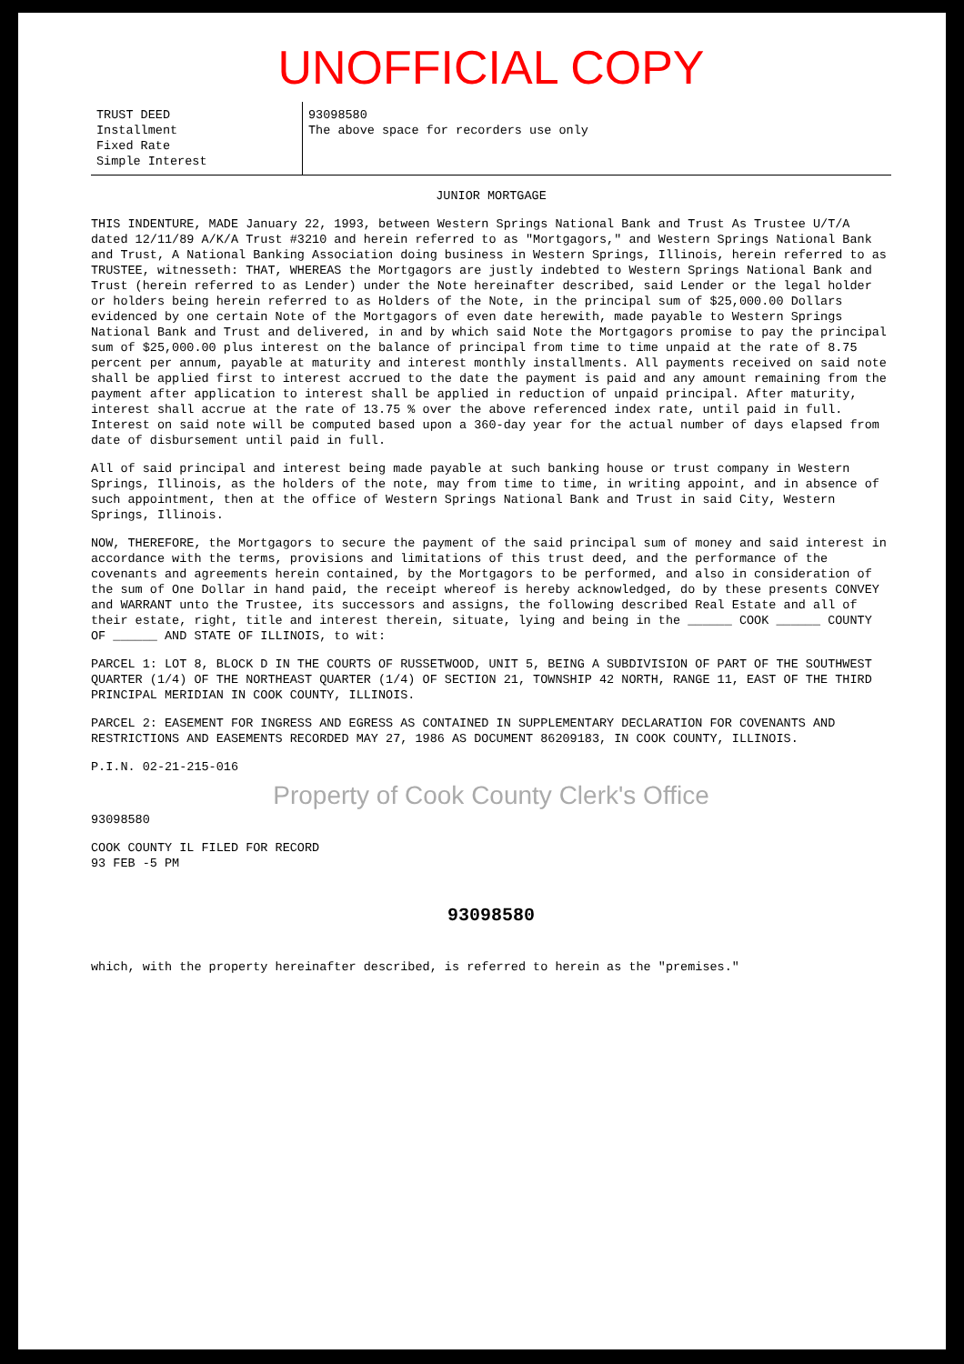UNOFFICIAL COPY
TRUST DEED
Installment
Fixed Rate
Simple Interest
93098580
The above space for recorders use only
JUNIOR MORTGAGE
THIS INDENTURE, MADE January 22, 1993, between Western Springs National Bank and Trust As Trustee U/T/A dated 12/11/89 A/K/A Trust #3210 and herein referred to as "Mortgagors," and Western Springs National Bank and Trust, A National Banking Association doing business in Western Springs, Illinois, herein referred to as TRUSTEE, witnesseth: THAT, WHEREAS the Mortgagors are justly indebted to Western Springs National Bank and Trust (herein referred to as Lender) under the Note hereinafter described, said Lender or the legal holder or holders being herein referred to as Holders of the Note, in the principal sum of $25,000.00 Dollars evidenced by one certain Note of the Mortgagors of even date herewith, made payable to Western Springs National Bank and Trust and delivered, in and by which said Note the Mortgagors promise to pay the principal sum of $25,000.00 plus interest on the balance of principal from time to time unpaid at the rate of 8.75 percent per annum, payable at maturity and interest monthly installments. All payments received on said note shall be applied first to interest accrued to the date the payment is paid and any amount remaining from the payment after application to interest shall be applied in reduction of unpaid principal. After maturity, interest shall accrue at the rate of 13.75 % over the above referenced index rate, until paid in full. Interest on said note will be computed based upon a 360-day year for the actual number of days elapsed from date of disbursement until paid in full.
All of said principal and interest being made payable at such banking house or trust company in Western Springs, Illinois, as the holders of the note, may from time to time, in writing appoint, and in absence of such appointment, then at the office of Western Springs National Bank and Trust in said City, Western Springs, Illinois.
NOW, THEREFORE, the Mortgagors to secure the payment of the said principal sum of money and said interest in accordance with the terms, provisions and limitations of this trust deed, and the performance of the covenants and agreements herein contained, by the Mortgagors to be performed, and also in consideration of the sum of One Dollar in hand paid, the receipt whereof is hereby acknowledged, do by these presents CONVEY and WARRANT unto the Trustee, its successors and assigns, the following described Real Estate and all of their estate, right, title and interest therein, situate, lying and being in the ______ COOK ______ COUNTY OF ______ AND STATE OF ILLINOIS, to wit:
PARCEL 1: LOT 8, BLOCK D IN THE COURTS OF RUSSETWOOD, UNIT 5, BEING A SUBDIVISION OF PART OF THE SOUTHWEST QUARTER (1/4) OF THE NORTHEAST QUARTER (1/4) OF SECTION 21, TOWNSHIP 42 NORTH, RANGE 11, EAST OF THE THIRD PRINCIPAL MERIDIAN IN COOK COUNTY, ILLINOIS.
PARCEL 2: EASEMENT FOR INGRESS AND EGRESS AS CONTAINED IN SUPPLEMENTARY DECLARATION FOR COVENANTS AND RESTRICTIONS AND EASEMENTS RECORDED MAY 27, 1986 AS DOCUMENT 86209183, IN COOK COUNTY, ILLINOIS.
P.I.N. 02-21-215-016
Property of Cook County Clerk's Office
93098580
COOK COUNTY IL FILED FOR RECORD
93 FEB -5 PM
93098580
which, with the property hereinafter described, is referred to herein as the "premises."